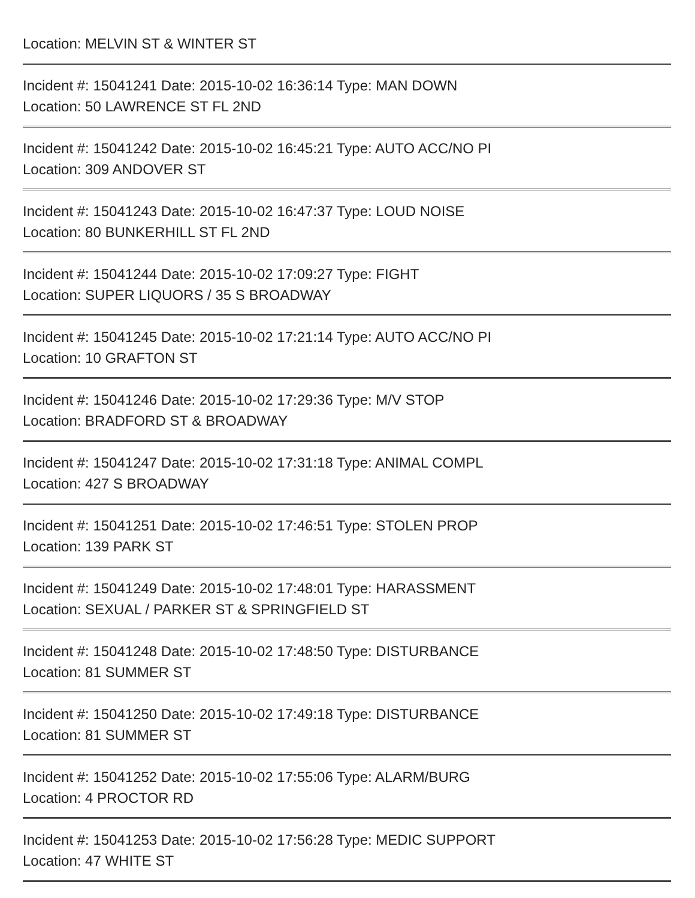Location: MELVIN ST & WINTER ST
Incident #: 15041241 Date: 2015-10-02 16:36:14 Type: MAN DOWN
Location: 50 LAWRENCE ST FL 2ND
Incident #: 15041242 Date: 2015-10-02 16:45:21 Type: AUTO ACC/NO PI
Location: 309 ANDOVER ST
Incident #: 15041243 Date: 2015-10-02 16:47:37 Type: LOUD NOISE
Location: 80 BUNKERHILL ST FL 2ND
Incident #: 15041244 Date: 2015-10-02 17:09:27 Type: FIGHT
Location: SUPER LIQUORS / 35 S BROADWAY
Incident #: 15041245 Date: 2015-10-02 17:21:14 Type: AUTO ACC/NO PI
Location: 10 GRAFTON ST
Incident #: 15041246 Date: 2015-10-02 17:29:36 Type: M/V STOP
Location: BRADFORD ST & BROADWAY
Incident #: 15041247 Date: 2015-10-02 17:31:18 Type: ANIMAL COMPL
Location: 427 S BROADWAY
Incident #: 15041251 Date: 2015-10-02 17:46:51 Type: STOLEN PROP
Location: 139 PARK ST
Incident #: 15041249 Date: 2015-10-02 17:48:01 Type: HARASSMENT
Location: SEXUAL / PARKER ST & SPRINGFIELD ST
Incident #: 15041248 Date: 2015-10-02 17:48:50 Type: DISTURBANCE
Location: 81 SUMMER ST
Incident #: 15041250 Date: 2015-10-02 17:49:18 Type: DISTURBANCE
Location: 81 SUMMER ST
Incident #: 15041252 Date: 2015-10-02 17:55:06 Type: ALARM/BURG
Location: 4 PROCTOR RD
Incident #: 15041253 Date: 2015-10-02 17:56:28 Type: MEDIC SUPPORT
Location: 47 WHITE ST